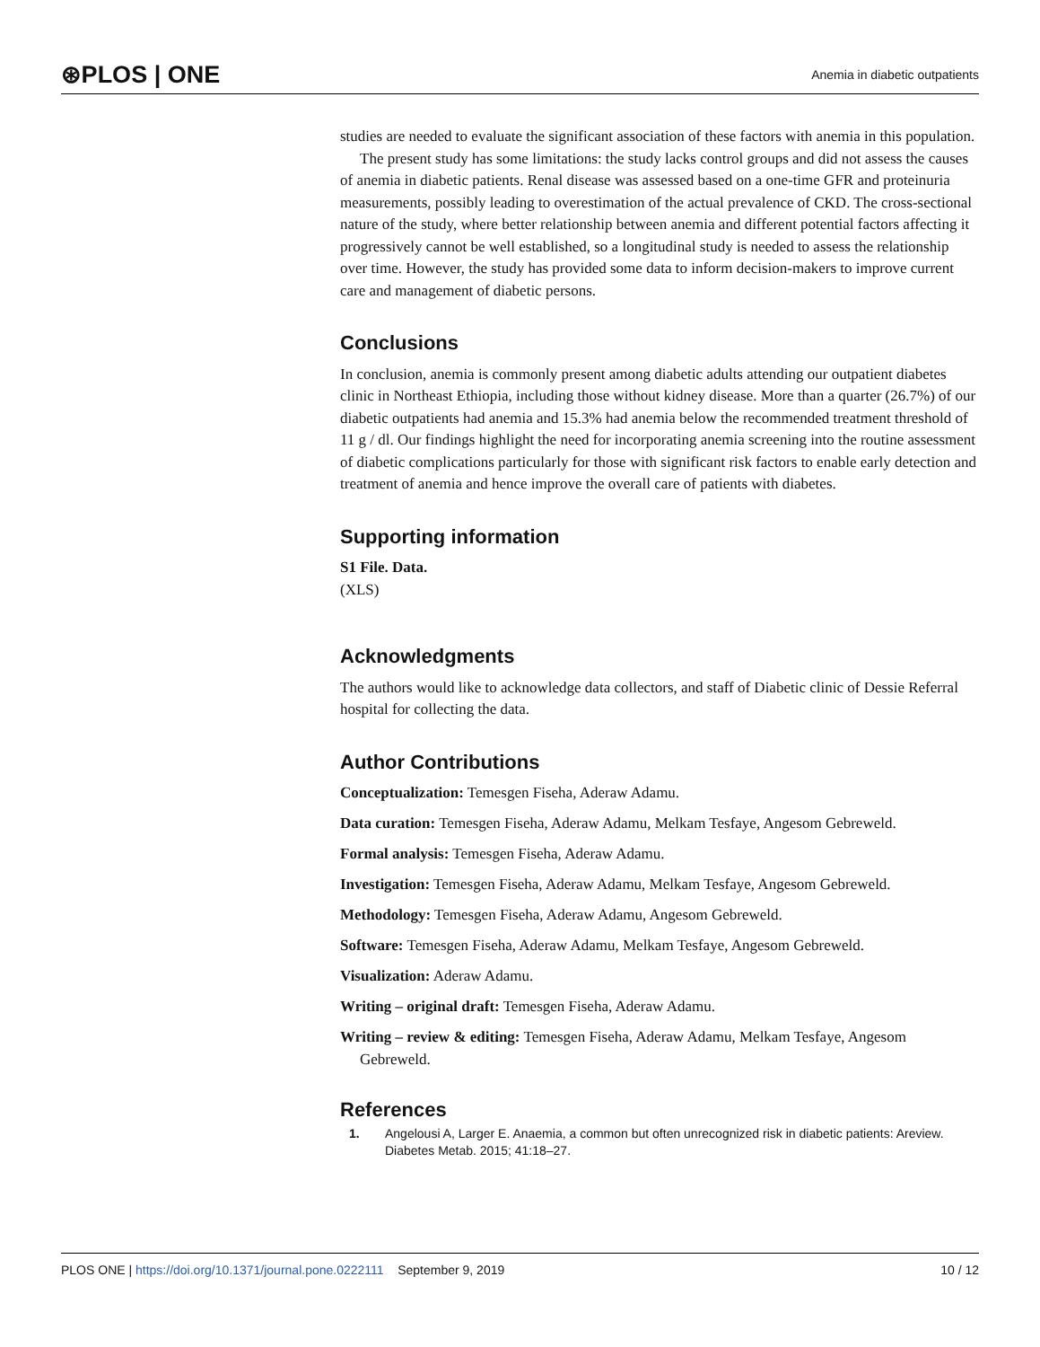⊛PLOS | ONE Anemia in diabetic outpatients
studies are needed to evaluate the significant association of these factors with anemia in this population.
The present study has some limitations: the study lacks control groups and did not assess the causes of anemia in diabetic patients. Renal disease was assessed based on a one-time GFR and proteinuria measurements, possibly leading to overestimation of the actual prevalence of CKD. The cross-sectional nature of the study, where better relationship between anemia and different potential factors affecting it progressively cannot be well established, so a longitudinal study is needed to assess the relationship over time. However, the study has provided some data to inform decision-makers to improve current care and management of diabetic persons.
Conclusions
In conclusion, anemia is commonly present among diabetic adults attending our outpatient diabetes clinic in Northeast Ethiopia, including those without kidney disease. More than a quarter (26.7%) of our diabetic outpatients had anemia and 15.3% had anemia below the recommended treatment threshold of 11 g / dl. Our findings highlight the need for incorporating anemia screening into the routine assessment of diabetic complications particularly for those with significant risk factors to enable early detection and treatment of anemia and hence improve the overall care of patients with diabetes.
Supporting information
S1 File. Data.
(XLS)
Acknowledgments
The authors would like to acknowledge data collectors, and staff of Diabetic clinic of Dessie Referral hospital for collecting the data.
Author Contributions
Conceptualization: Temesgen Fiseha, Aderaw Adamu.
Data curation: Temesgen Fiseha, Aderaw Adamu, Melkam Tesfaye, Angesom Gebreweld.
Formal analysis: Temesgen Fiseha, Aderaw Adamu.
Investigation: Temesgen Fiseha, Aderaw Adamu, Melkam Tesfaye, Angesom Gebreweld.
Methodology: Temesgen Fiseha, Aderaw Adamu, Angesom Gebreweld.
Software: Temesgen Fiseha, Aderaw Adamu, Melkam Tesfaye, Angesom Gebreweld.
Visualization: Aderaw Adamu.
Writing – original draft: Temesgen Fiseha, Aderaw Adamu.
Writing – review & editing: Temesgen Fiseha, Aderaw Adamu, Melkam Tesfaye, Angesom Gebreweld.
References
1. Angelousi A, Larger E. Anaemia, a common but often unrecognized risk in diabetic patients: Areview. Diabetes Metab. 2015; 41:18–27.
PLOS ONE | https://doi.org/10.1371/journal.pone.0222111 September 9, 2019 10 / 12